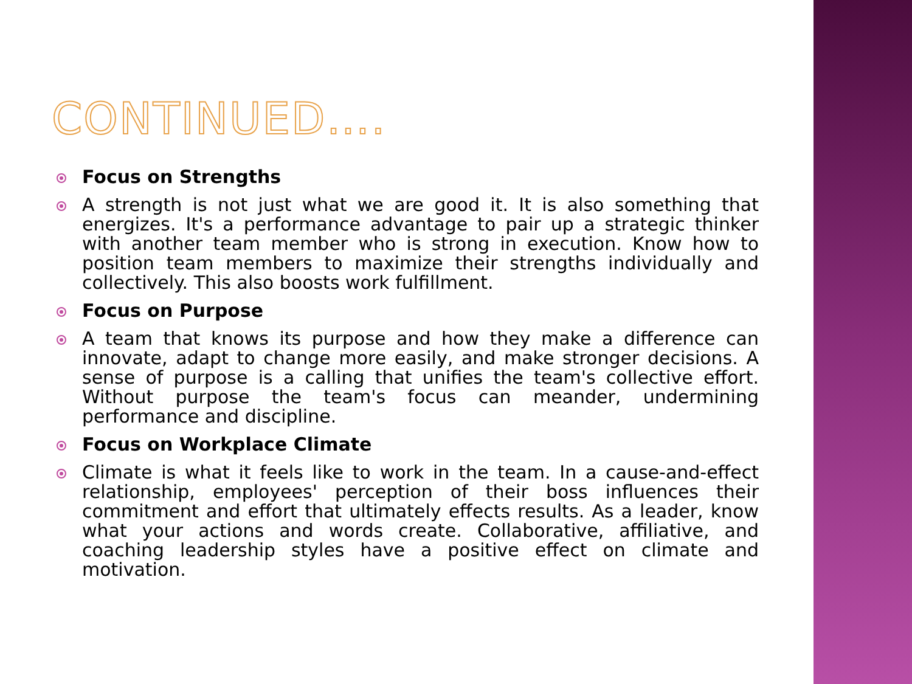CONTINUED….
Focus on Strengths
A strength is not just what we are good it. It is also something that energizes. It's a performance advantage to pair up a strategic thinker with another team member who is strong in execution. Know how to position team members to maximize their strengths individually and collectively. This also boosts work fulfillment.
Focus on Purpose
A team that knows its purpose and how they make a difference can innovate, adapt to change more easily, and make stronger decisions. A sense of purpose is a calling that unifies the team's collective effort. Without purpose the team's focus can meander, undermining performance and discipline.
Focus on Workplace Climate
Climate is what it feels like to work in the team. In a cause-and-effect relationship, employees' perception of their boss influences their commitment and effort that ultimately effects results. As a leader, know what your actions and words create. Collaborative, affiliative, and coaching leadership styles have a positive effect on climate and motivation.